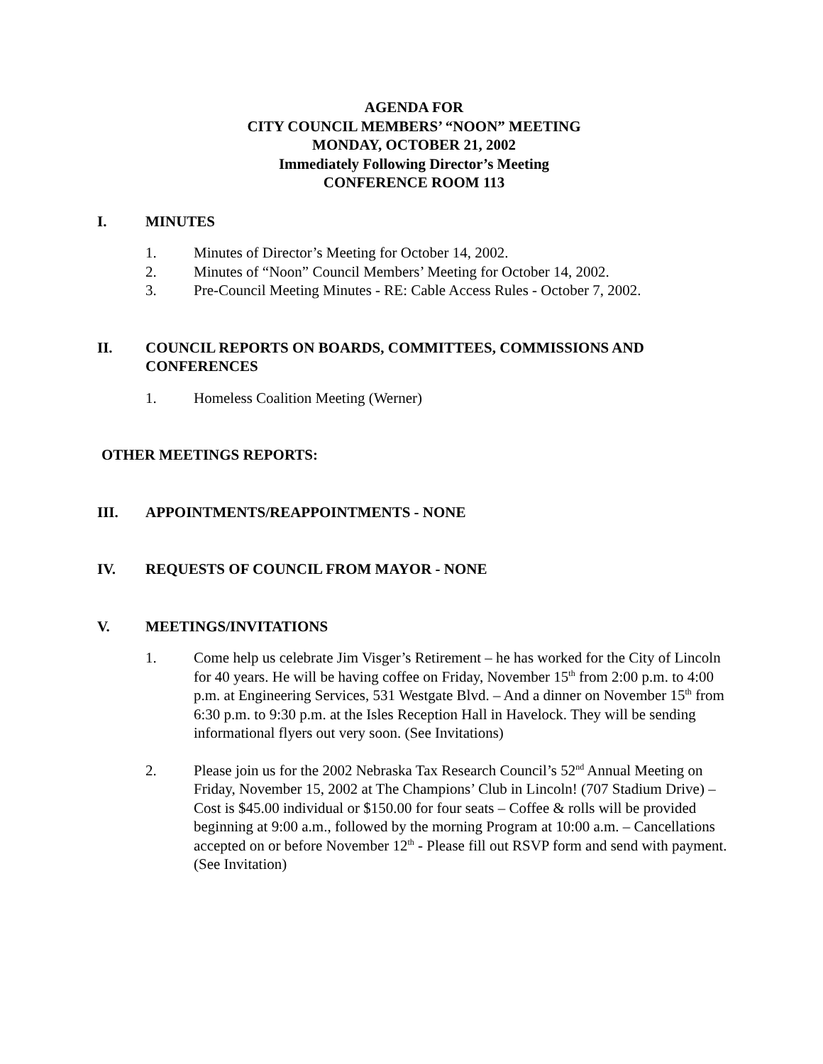AGENDA FOR
CITY COUNCIL MEMBERS’ “NOON” MEETING
MONDAY, OCTOBER 21, 2002
Immediately Following Director’s Meeting
CONFERENCE ROOM 113
I. MINUTES
1. Minutes of Director’s Meeting for October 14, 2002.
2. Minutes of “Noon” Council Members’ Meeting for October 14, 2002.
3. Pre-Council Meeting Minutes - RE: Cable Access Rules - October 7, 2002.
II. COUNCIL REPORTS ON BOARDS, COMMITTEES, COMMISSIONS AND CONFERENCES
1. Homeless Coalition Meeting (Werner)
OTHER MEETINGS REPORTS:
III. APPOINTMENTS/REAPPOINTMENTS - NONE
IV. REQUESTS OF COUNCIL FROM MAYOR - NONE
V. MEETINGS/INVITATIONS
1. Come help us celebrate Jim Visger’s Retirement – he has worked for the City of Lincoln for 40 years. He will be having coffee on Friday, November 15<sup>th</sup> from 2:00 p.m. to 4:00 p.m. at Engineering Services, 531 Westgate Blvd. – And a dinner on November 15<sup>th</sup> from 6:30 p.m. to 9:30 p.m. at the Isles Reception Hall in Havelock. They will be sending informational flyers out very soon. (See Invitations)
2. Please join us for the 2002 Nebraska Tax Research Council’s 52<sup>nd</sup> Annual Meeting on Friday, November 15, 2002 at The Champions’ Club in Lincoln! (707 Stadium Drive) – Cost is $45.00 individual or $150.00 for four seats – Coffee & rolls will be provided beginning at 9:00 a.m., followed by the morning Program at 10:00 a.m. – Cancellations accepted on or before November 12<sup>th</sup> - Please fill out RSVP form and send with payment. (See Invitation)